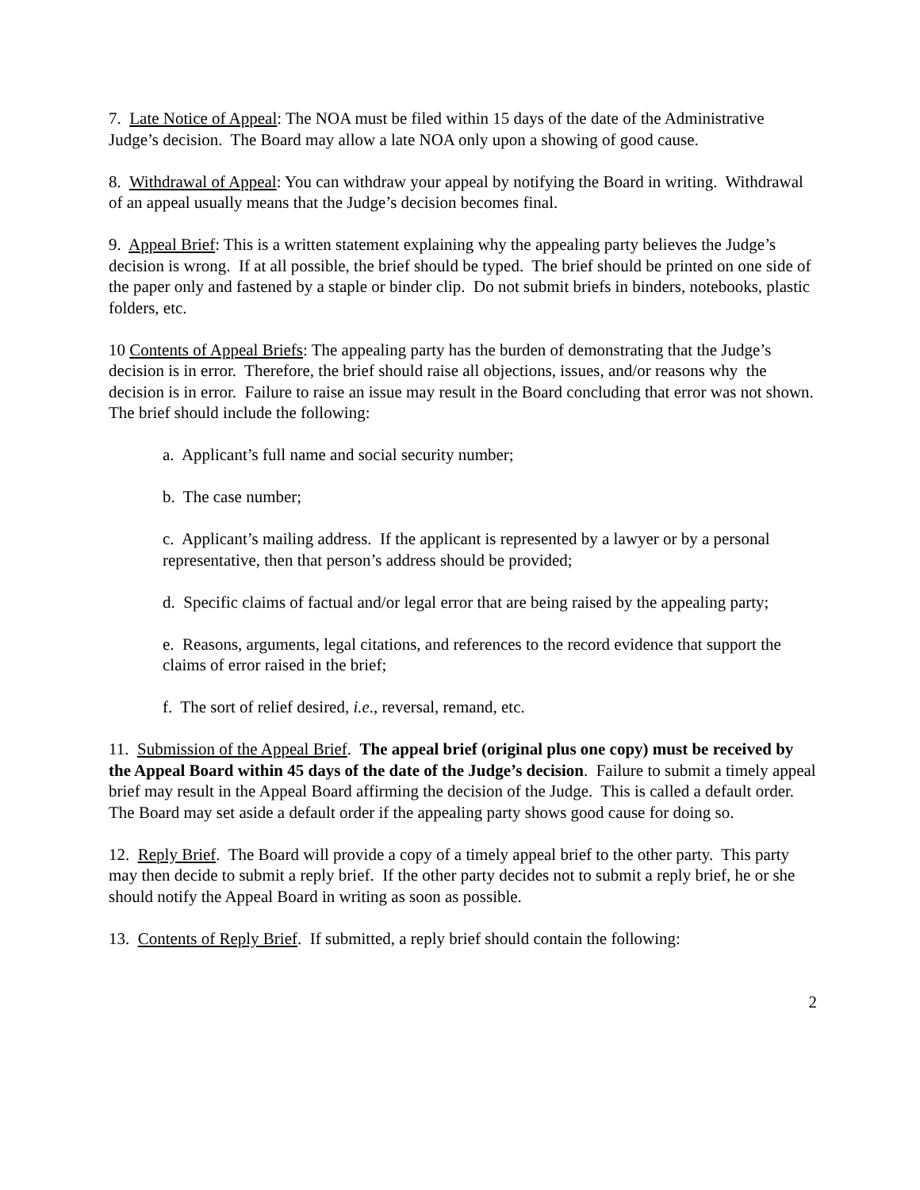7. Late Notice of Appeal: The NOA must be filed within 15 days of the date of the Administrative Judge’s decision. The Board may allow a late NOA only upon a showing of good cause.
8. Withdrawal of Appeal: You can withdraw your appeal by notifying the Board in writing. Withdrawal of an appeal usually means that the Judge’s decision becomes final.
9. Appeal Brief: This is a written statement explaining why the appealing party believes the Judge’s decision is wrong. If at all possible, the brief should be typed. The brief should be printed on one side of the paper only and fastened by a staple or binder clip. Do not submit briefs in binders, notebooks, plastic folders, etc.
10 Contents of Appeal Briefs: The appealing party has the burden of demonstrating that the Judge’s decision is in error. Therefore, the brief should raise all objections, issues, and/or reasons why the decision is in error. Failure to raise an issue may result in the Board concluding that error was not shown. The brief should include the following:
a. Applicant’s full name and social security number;
b. The case number;
c. Applicant’s mailing address. If the applicant is represented by a lawyer or by a personal representative, then that person’s address should be provided;
d. Specific claims of factual and/or legal error that are being raised by the appealing party;
e. Reasons, arguments, legal citations, and references to the record evidence that support the claims of error raised in the brief;
f. The sort of relief desired, i.e., reversal, remand, etc.
11. Submission of the Appeal Brief. The appeal brief (original plus one copy) must be received by the Appeal Board within 45 days of the date of the Judge’s decision. Failure to submit a timely appeal brief may result in the Appeal Board affirming the decision of the Judge. This is called a default order. The Board may set aside a default order if the appealing party shows good cause for doing so.
12. Reply Brief. The Board will provide a copy of a timely appeal brief to the other party. This party may then decide to submit a reply brief. If the other party decides not to submit a reply brief, he or she should notify the Appeal Board in writing as soon as possible.
13. Contents of Reply Brief. If submitted, a reply brief should contain the following:
2